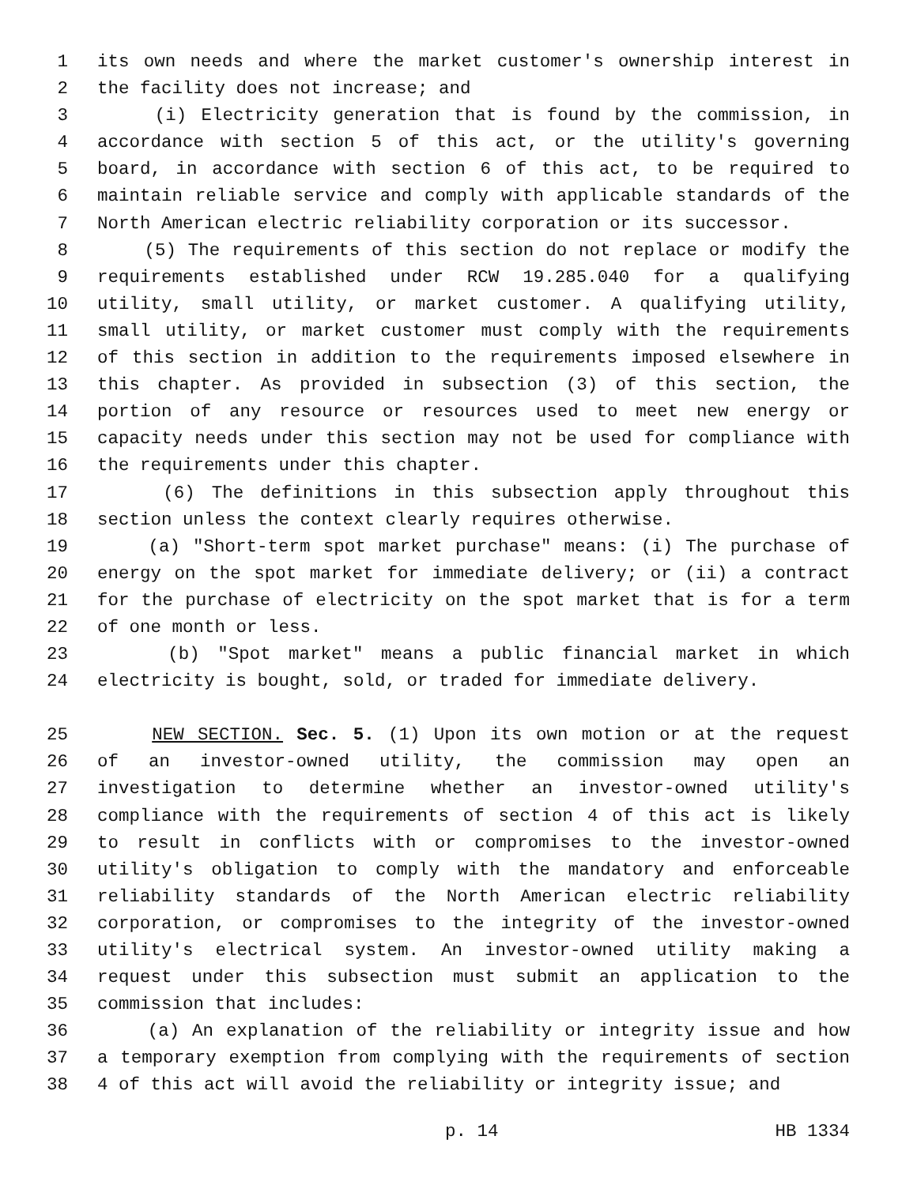1 its own needs and where the market customer's ownership interest in
2 the facility does not increase; and
3 (i) Electricity generation that is found by the commission, in
4 accordance with section 5 of this act, or the utility's governing
5 board, in accordance with section 6 of this act, to be required to
6 maintain reliable service and comply with applicable standards of the
7 North American electric reliability corporation or its successor.
8 (5) The requirements of this section do not replace or modify the
9 requirements established under RCW 19.285.040 for a qualifying
10 utility, small utility, or market customer. A qualifying utility,
11 small utility, or market customer must comply with the requirements
12 of this section in addition to the requirements imposed elsewhere in
13 this chapter. As provided in subsection (3) of this section, the
14 portion of any resource or resources used to meet new energy or
15 capacity needs under this section may not be used for compliance with
16 the requirements under this chapter.
17 (6) The definitions in this subsection apply throughout this
18 section unless the context clearly requires otherwise.
19 (a) "Short-term spot market purchase" means: (i) The purchase of
20 energy on the spot market for immediate delivery; or (ii) a contract
21 for the purchase of electricity on the spot market that is for a term
22 of one month or less.
23 (b) "Spot market" means a public financial market in which
24 electricity is bought, sold, or traded for immediate delivery.
25 NEW SECTION. Sec. 5. (1) Upon its own motion or at the request
26 of an investor-owned utility, the commission may open an
27 investigation to determine whether an investor-owned utility's
28 compliance with the requirements of section 4 of this act is likely
29 to result in conflicts with or compromises to the investor-owned
30 utility's obligation to comply with the mandatory and enforceable
31 reliability standards of the North American electric reliability
32 corporation, or compromises to the integrity of the investor-owned
33 utility's electrical system. An investor-owned utility making a
34 request under this subsection must submit an application to the
35 commission that includes:
36 (a) An explanation of the reliability or integrity issue and how
37 a temporary exemption from complying with the requirements of section
38 4 of this act will avoid the reliability or integrity issue; and
p. 14 HB 1334